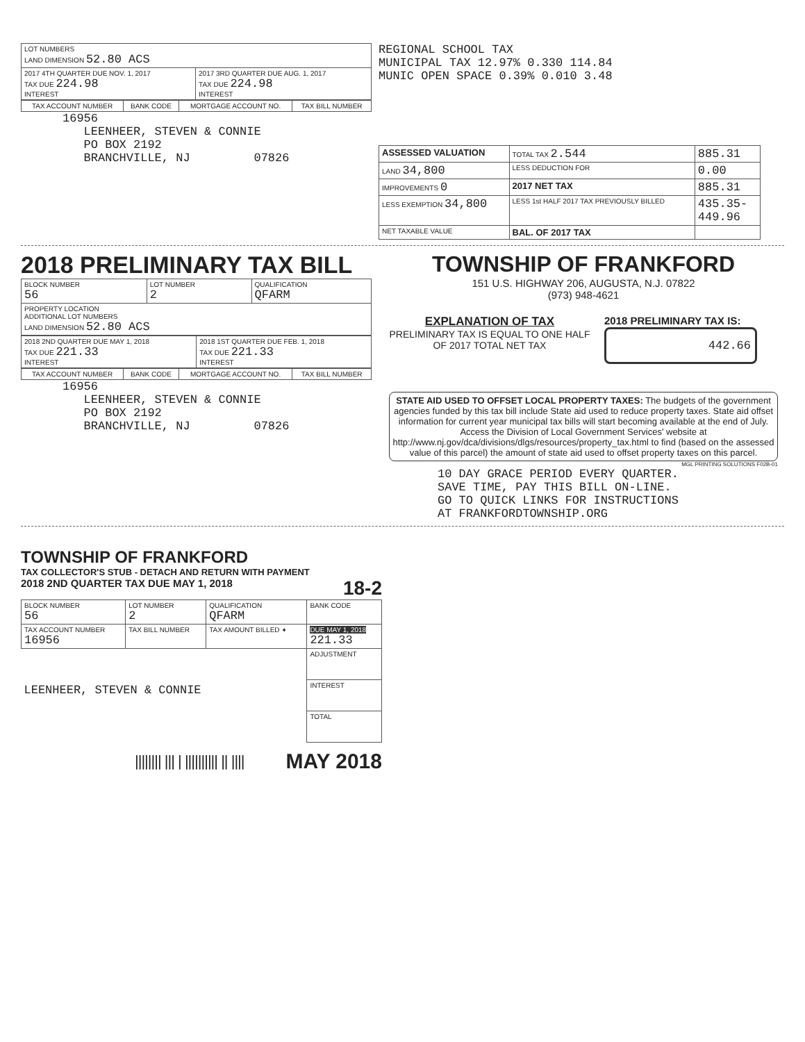| LOT NUMBERS LAND DIMENSION 52.80 ACS | |
| 2017 4TH QUARTER DUE NOV. 1, 2017 TAX DUE 224.98 INTEREST | 2017 3RD QUARTER DUE AUG. 1, 2017 TAX DUE 224.98 INTEREST |
| TAX ACCOUNT NUMBER | BANK CODE | MORTGAGE ACCOUNT NO. | TAX BILL NUMBER |
| --- | --- | --- | --- |
16956
LEENHEER, STEVEN & CONNIE
PO BOX 2192
BRANCHVILLE, NJ 07826
REGIONAL SCHOOL TAX
MUNICIPAL TAX 12.97% 0.330 114.84
MUNIC OPEN SPACE 0.39% 0.010 3.48
| ASSESSED VALUATION | TOTAL TAX 2.544 | 885.31 |
| LAND 34,800 | LESS DEDUCTION FOR | 0.00 |
| IMPROVEMENTS 0 | 2017 NET TAX | 885.31 |
| LESS EXEMPTION 34,800 | LESS 1st HALF 2017 TAX PREVIOUSLY BILLED | 435.35- 449.96 |
| NET TAXABLE VALUE | BAL. OF 2017 TAX | |
2018 PRELIMINARY TAX BILL
| BLOCK NUMBER 56 | LOT NUMBER 2 | QUALIFICATION QFARM |
| PROPERTY LOCATION ADDITIONAL LOT NUMBERS LAND DIMENSION 52.80 ACS | | |
| 2018 2ND QUARTER DUE MAY 1, 2018 TAX DUE 221.33 INTEREST | 2018 1ST QUARTER DUE FEB. 1, 2018 TAX DUE 221.33 INTEREST |
| TAX ACCOUNT NUMBER | BANK CODE | MORTGAGE ACCOUNT NO. | TAX BILL NUMBER |
| --- | --- | --- | --- |
16956
LEENHEER, STEVEN & CONNIE
PO BOX 2192
BRANCHVILLE, NJ 07826
TOWNSHIP OF FRANKFORD
151 U.S. HIGHWAY 206, AUGUSTA, N.J. 07822
(973) 948-4621
EXPLANATION OF TAX
PRELIMINARY TAX IS EQUAL TO ONE HALF OF 2017 TOTAL NET TAX
2018 PRELIMINARY TAX IS:
442.66
STATE AID USED TO OFFSET LOCAL PROPERTY TAXES: The budgets of the government agencies funded by this tax bill include State aid used to reduce property taxes. State aid offset information for current year municipal tax bills will start becoming available at the end of July. Access the Division of Local Government Services' website at http://www.nj.gov/dca/divisions/dlgs/resources/property_tax.html to find (based on the assessed value of this parcel) the amount of state aid used to offset property taxes on this parcel.
MGL PRINTING SOLUTIONS F02B-01
10 DAY GRACE PERIOD EVERY QUARTER.
SAVE TIME, PAY THIS BILL ON-LINE.
GO TO QUICK LINKS FOR INSTRUCTIONS
AT FRANKFORDTOWNSHIP.ORG
TOWNSHIP OF FRANKFORD
TAX COLLECTOR'S STUB - DETACH AND RETURN WITH PAYMENT
2018 2ND QUARTER TAX DUE MAY 1, 2018 18-2
| BLOCK NUMBER 56 | LOT NUMBER 2 | QUALIFICATION QFARM | BANK CODE |
| TAX ACCOUNT NUMBER 16956 | TAX BILL NUMBER | TAX AMOUNT BILLED ➧ | DUE MAY 1, 2018 221.33 |
| LEENHEER, STEVEN & CONNIE | | | ADJUSTMENT |
| | | | INTEREST |
| | | | TOTAL |
|||||||| ||| | |||||||||| || |||| MAY 2018